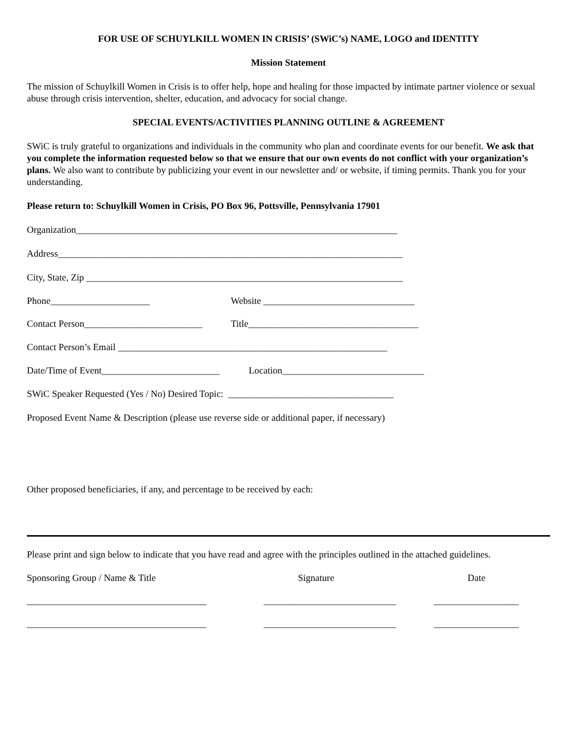FOR USE OF SCHUYLKILL WOMEN IN CRISIS’ (SWiC’s) NAME, LOGO and IDENTITY
Mission Statement
The mission of Schuylkill Women in Crisis is to offer help, hope and healing for those impacted by intimate partner violence or sexual abuse through crisis intervention, shelter, education, and advocacy for social change.
SPECIAL EVENTS/ACTIVITIES PLANNING OUTLINE & AGREEMENT
SWiC is truly grateful to organizations and individuals in the community who plan and coordinate events for our benefit. We ask that you complete the information requested below so that we ensure that our own events do not conflict with your organization’s plans. We also want to contribute by publicizing your event in our newsletter and/ or website, if timing permits. Thank you for your understanding.
Please return to: Schuylkill Women in Crisis, PO Box 96, Pottsville, Pennsylvania 17901
Organization____________________________________________________________________
Address_________________________________________________________________________
City, State, Zip ___________________________________________________________________
Phone_____________________ Website ________________________________
Contact Person_________________________ Title____________________________________
Contact Person’s Email _________________________________________________________
Date/Time of Event_________________________ Location______________________________
SWiC Speaker Requested (Yes / No) Desired Topic: ___________________________________
Proposed Event Name & Description (please use reverse side or additional paper, if necessary)
Other proposed beneficiaries, if any, and percentage to be received by each:
Please print and sign below to indicate that you have read and agree with the principles outlined in the attached guidelines.
Sponsoring Group / Name & Title Signature Date
______________________________________ ____________________________ __________________
______________________________________ ____________________________ __________________